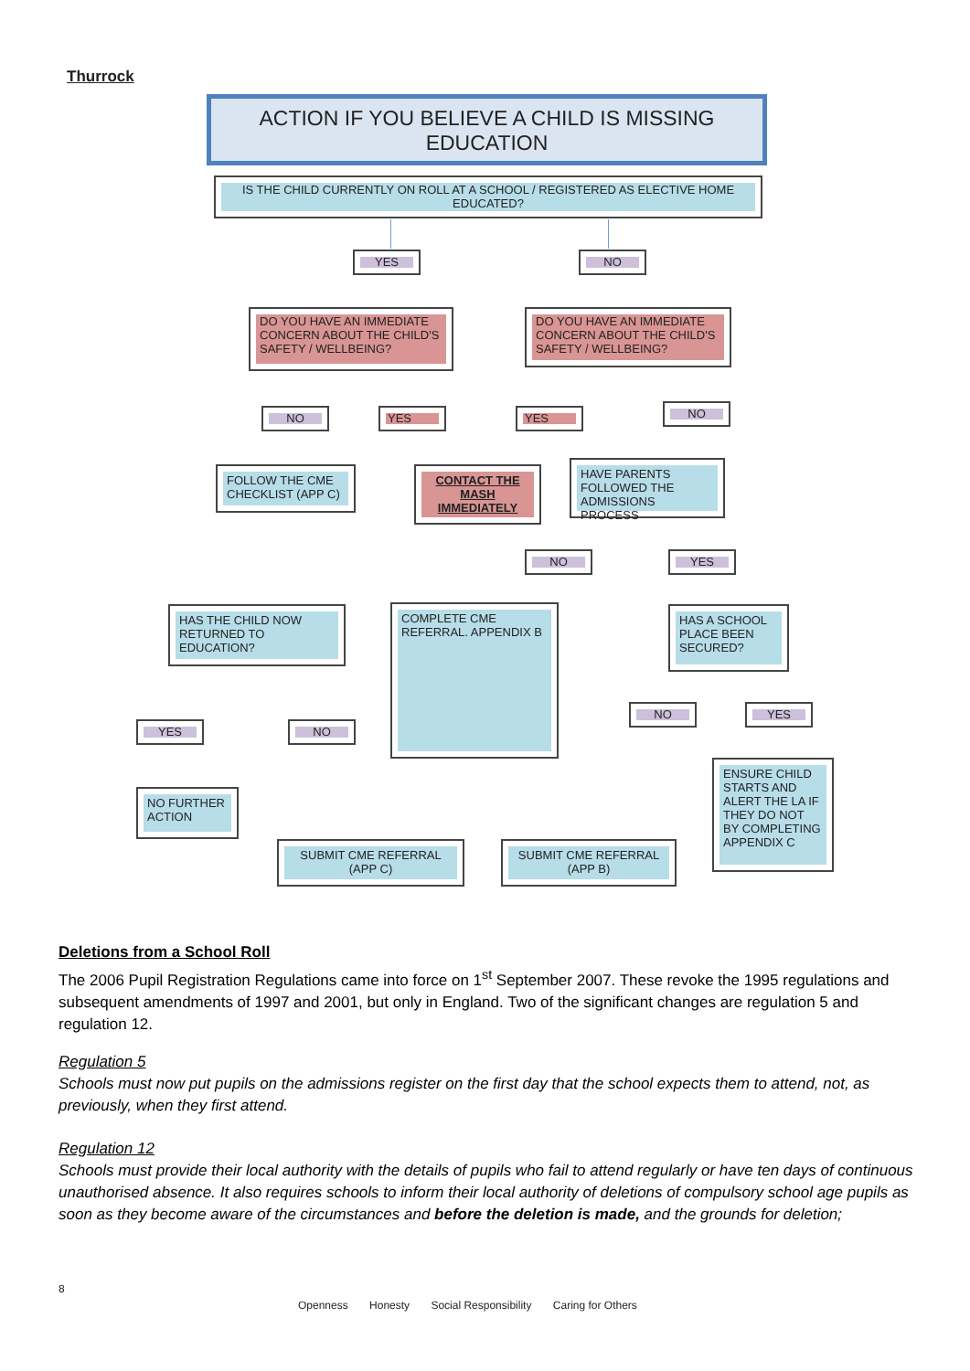Thurrock
ACTION IF YOU BELIEVE A CHILD IS MISSING EDUCATION
IS THE CHILD CURRENTLY ON ROLL AT A SCHOOL / REGISTERED AS ELECTIVE HOME EDUCATED?
YES NO
DO YOU HAVE AN IMMEDIATE CONCERN ABOUT THE CHILD'S SAFETY / WELLBEING?
DO YOU HAVE AN IMMEDIATE CONCERN ABOUT THE CHILD'S SAFETY / WELLBEING?
NO YES YES NO
FOLLOW THE CME CHECKLIST (APP C)
CONTACT THE MASH IMMEDIATELY
HAVE PARENTS FOLLOWED THE ADMISSIONS PROCESS
NO YES
HAS THE CHILD NOW RETURNED TO EDUCATION?
COMPLETE CME REFERRAL. APPENDIX B
HAS A SCHOOL PLACE BEEN SECURED?
NO YES
YES NO
ENSURE CHILD STARTS AND ALERT THE LA IF THEY DO NOT BY COMPLETING APPENDIX C
NO FURTHER ACTION
SUBMIT CME REFERRAL (APP C)
SUBMIT CME REFERRAL (APP B)
Deletions from a School Roll
The 2006 Pupil Registration Regulations came into force on 1<sup>st</sup> September 2007. These revoke the 1995 regulations and subsequent amendments of 1997 and 2001, but only in England. Two of the significant changes are regulation 5 and regulation 12.
Regulation 5
Schools must now put pupils on the admissions register on the first day that the school expects them to attend, not, as previously, when they first attend.
Regulation 12
Schools must provide their local authority with the details of pupils who fail to attend regularly or have ten days of continuous unauthorised absence. It also requires schools to inform their local authority of deletions of compulsory school age pupils as soon as they become aware of the circumstances and before the deletion is made, and the grounds for deletion;
8
Openness Honesty Social Responsibility Caring for Others